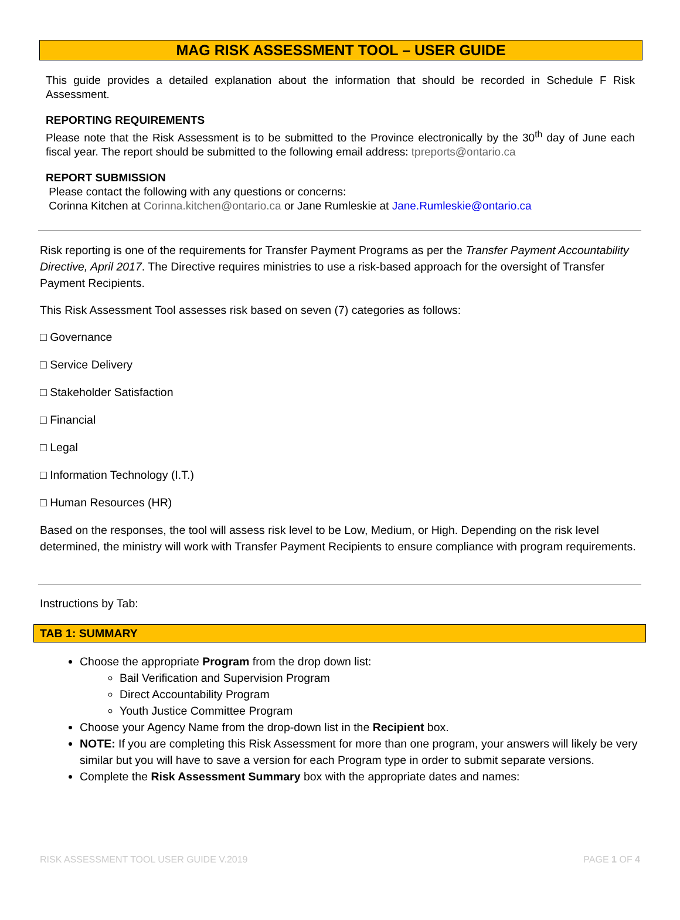MAG RISK ASSESSMENT TOOL – USER GUIDE
This guide provides a detailed explanation about the information that should be recorded in Schedule F Risk Assessment.
REPORTING REQUIREMENTS
Please note that the Risk Assessment is to be submitted to the Province electronically by the 30<sup>th</sup> day of June each fiscal year. The report should be submitted to the following email address: tpreports@ontario.ca
REPORT SUBMISSION
Please contact the following with any questions or concerns:
Corinna Kitchen at Corinna.kitchen@ontario.ca or Jane Rumleskie at Jane.Rumleskie@ontario.ca
Risk reporting is one of the requirements for Transfer Payment Programs as per the Transfer Payment Accountability Directive, April 2017. The Directive requires ministries to use a risk-based approach for the oversight of Transfer Payment Recipients.
This Risk Assessment Tool assesses risk based on seven (7) categories as follows:
□ Governance
□ Service Delivery
□ Stakeholder Satisfaction
□ Financial
□ Legal
□ Information Technology (I.T.)
□ Human Resources (HR)
Based on the responses, the tool will assess risk level to be Low, Medium, or High. Depending on the risk level determined, the ministry will work with Transfer Payment Recipients to ensure compliance with program requirements.
Instructions by Tab:
TAB 1: SUMMARY
Choose the appropriate Program from the drop down list:
Bail Verification and Supervision Program
Direct Accountability Program
Youth Justice Committee Program
Choose your Agency Name from the drop-down list in the Recipient box.
NOTE: If you are completing this Risk Assessment for more than one program, your answers will likely be very similar but you will have to save a version for each Program type in order to submit separate versions.
Complete the Risk Assessment Summary box with the appropriate dates and names:
RISK ASSESSMENT TOOL USER GUIDE V.2019 PAGE 1 OF 4